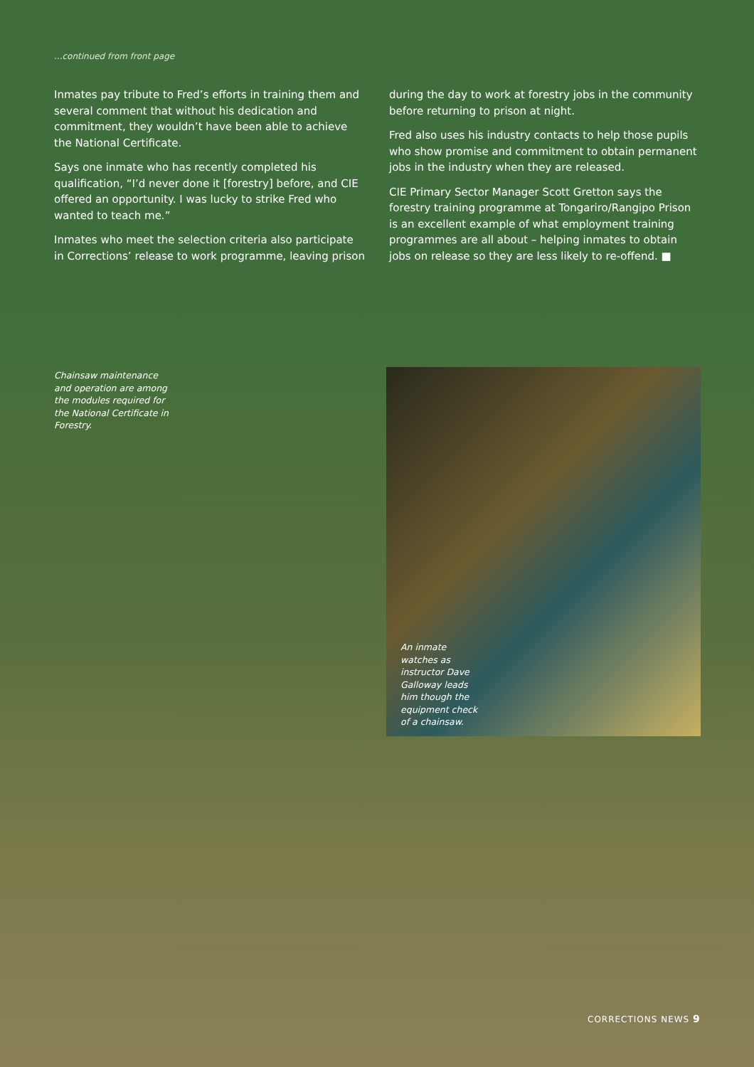...continued from front page
Inmates pay tribute to Fred’s efforts in training them and several comment that without his dedication and commitment, they wouldn’t have been able to achieve the National Certificate.
Says one inmate who has recently completed his qualification, “I’d never done it [forestry] before, and CIE offered an opportunity. I was lucky to strike Fred who wanted to teach me.”
Inmates who meet the selection criteria also participate in Corrections’ release to work programme, leaving prison
during the day to work at forestry jobs in the community before returning to prison at night.
Fred also uses his industry contacts to help those pupils who show promise and commitment to obtain permanent jobs in the industry when they are released.
CIE Primary Sector Manager Scott Gretton says the forestry training programme at Tongariro/Rangipo Prison is an excellent example of what employment training programmes are all about – helping inmates to obtain jobs on release so they are less likely to re-offend. ■
Chainsaw maintenance and operation are among the modules required for the National Certificate in Forestry.
An inmate watches as instructor Dave Galloway leads him though the equipment check of a chainsaw.
CORRECTIONS NEWS 9